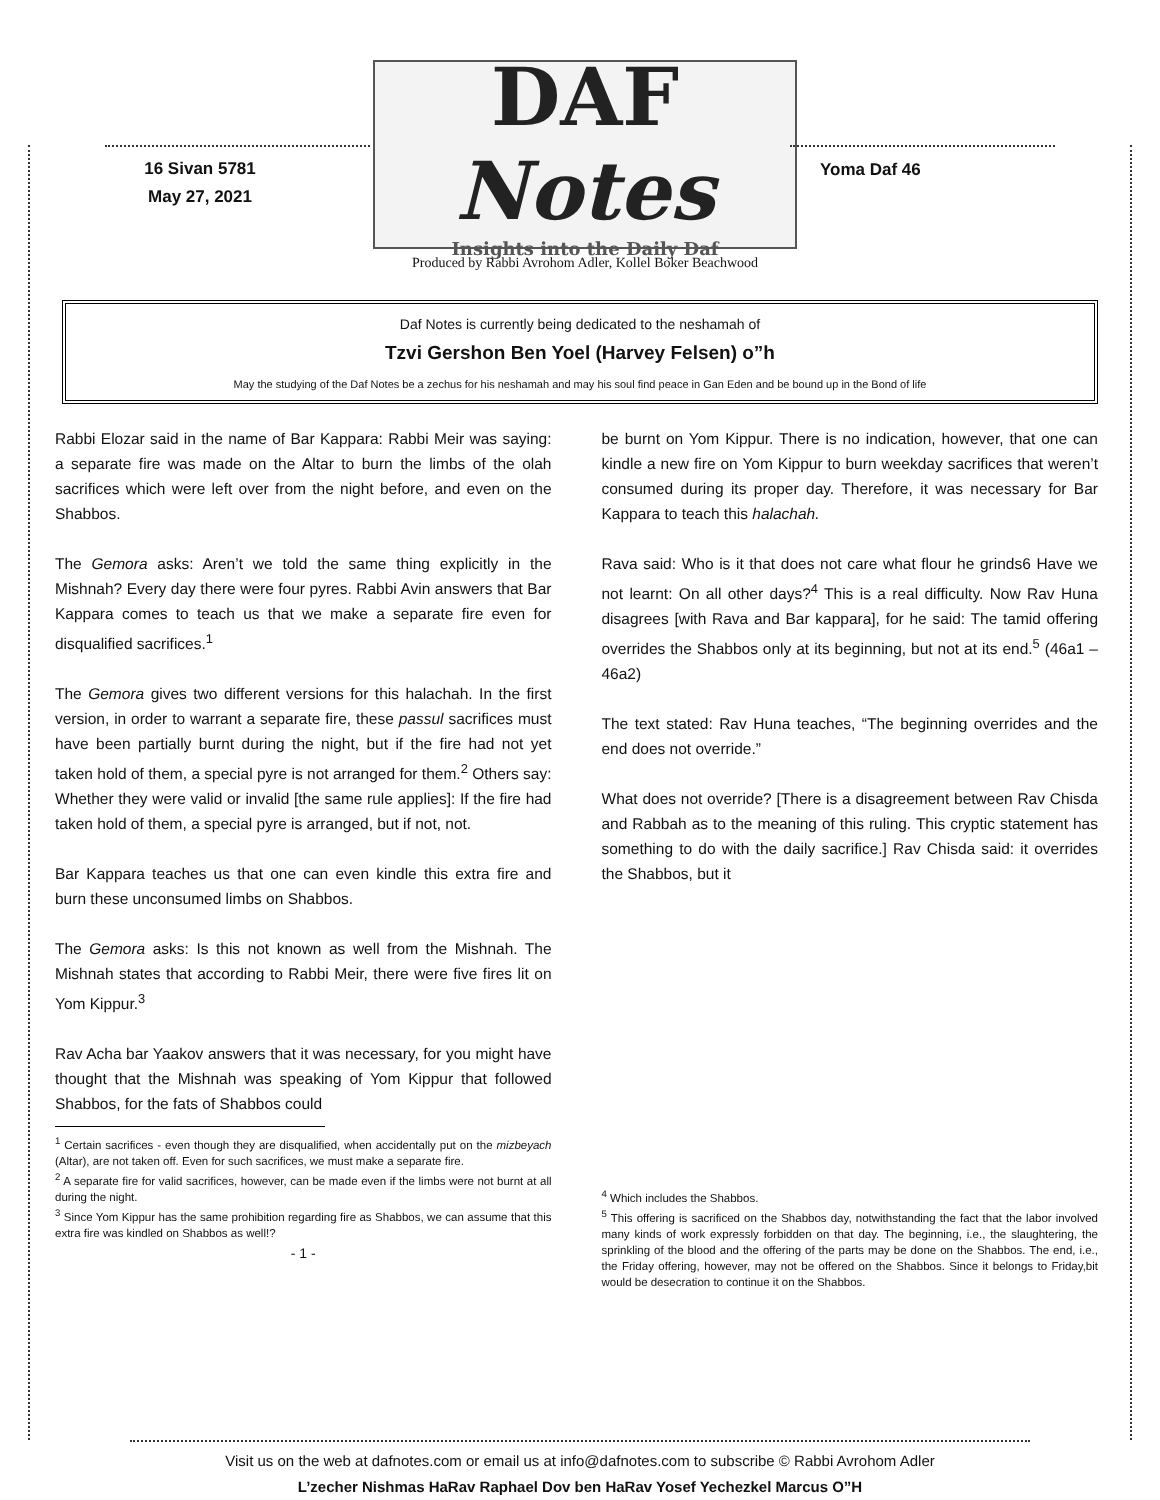16 Sivan 5781
May 27, 2021
DAF Notes
Insights into the Daily Daf
Produced by Rabbi Avrohom Adler, Kollel Boker Beachwood
Yoma Daf 46
Daf Notes is currently being dedicated to the neshamah of
Tzvi Gershon Ben Yoel (Harvey Felsen) o”h
May the studying of the Daf Notes be a zechus for his neshamah and may his soul find peace in Gan Eden and be bound up in the Bond of life
Rabbi Elozar said in the name of Bar Kappara: Rabbi Meir was saying: a separate fire was made on the Altar to burn the limbs of the olah sacrifices which were left over from the night before, and even on the Shabbos.
The Gemora asks: Aren’t we told the same thing explicitly in the Mishnah? Every day there were four pyres. Rabbi Avin answers that Bar Kappara comes to teach us that we make a separate fire even for disqualified sacrifices.<sup>1</sup>
The Gemora gives two different versions for this halachah. In the first version, in order to warrant a separate fire, these passul sacrifices must have been partially burnt during the night, but if the fire had not yet taken hold of them, a special pyre is not arranged for them.<sup>2</sup> Others say: Whether they were valid or invalid [the same rule applies]: If the fire had taken hold of them, a special pyre is arranged, but if not, not.
Bar Kappara teaches us that one can even kindle this extra fire and burn these unconsumed limbs on Shabbos.
The Gemora asks: Is this not known as well from the Mishnah. The Mishnah states that according to Rabbi Meir, there were five fires lit on Yom Kippur.<sup>3</sup>
Rav Acha bar Yaakov answers that it was necessary, for you might have thought that the Mishnah was speaking of Yom Kippur that followed Shabbos, for the fats of Shabbos could
<sup>1</sup> Certain sacrifices - even though they are disqualified, when accidentally put on the mizbeyach (Altar), are not taken off. Even for such sacrifices, we must make a separate fire.
<sup>2</sup> A separate fire for valid sacrifices, however, can be made even if the limbs were not burnt at all during the night.
<sup>3</sup> Since Yom Kippur has the same prohibition regarding fire as Shabbos, we can assume that this extra fire was kindled on Shabbos as well!?
- 1 -
be burnt on Yom Kippur. There is no indication, however, that one can kindle a new fire on Yom Kippur to burn weekday sacrifices that weren’t consumed during its proper day. Therefore, it was necessary for Bar Kappara to teach this halachah.
Rava said: Who is it that does not care what flour he grinds6 Have we not learnt: On all other days?<sup>4</sup> This is a real difficulty. Now Rav Huna disagrees [with Rava and Bar kappara], for he said: The tamid offering overrides the Shabbos only at its beginning, but not at its end.<sup>5</sup> (46a1 – 46a2)
The text stated: Rav Huna teaches, “The beginning overrides and the end does not override.”
What does not override? [There is a disagreement between Rav Chisda and Rabbah as to the meaning of this ruling. This cryptic statement has something to do with the daily sacrifice.] Rav Chisda said: it overrides the Shabbos, but it
<sup>4</sup> Which includes the Shabbos.
<sup>5</sup> This offering is sacrificed on the Shabbos day, notwithstanding the fact that the labor involved many kinds of work expressly forbidden on that day. The beginning, i.e., the slaughtering, the sprinkling of the blood and the offering of the parts may be done on the Shabbos. The end, i.e., the Friday offering, however, may not be offered on the Shabbos. Since it belongs to Friday,bit would be desecration to continue it on the Shabbos.
Visit us on the web at dafnotes.com or email us at info@dafnotes.com to subscribe © Rabbi Avrohom Adler
L’zecher Nishmas HaRav Raphael Dov ben HaRav Yosef Yechezkel Marcus O”H